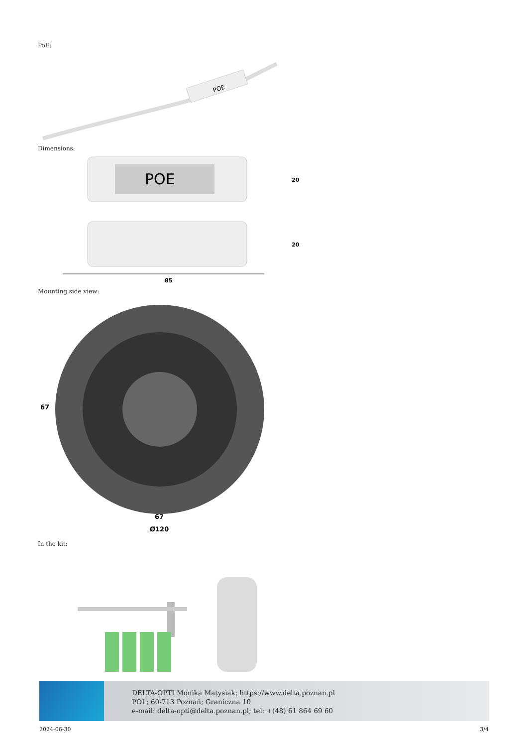PoE:
POE
Dimensions:
POE
20
20
85
Mounting side view:
67
67
Ø120
In the kit:
DELTA-OPTI Monika Matysiak; https://www.delta.poznan.pl
POL; 60-713 Poznań; Graniczna 10
e-mail: delta-opti@delta.poznan.pl; tel: +(48) 61 864 69 60
2024-06-30 3/4